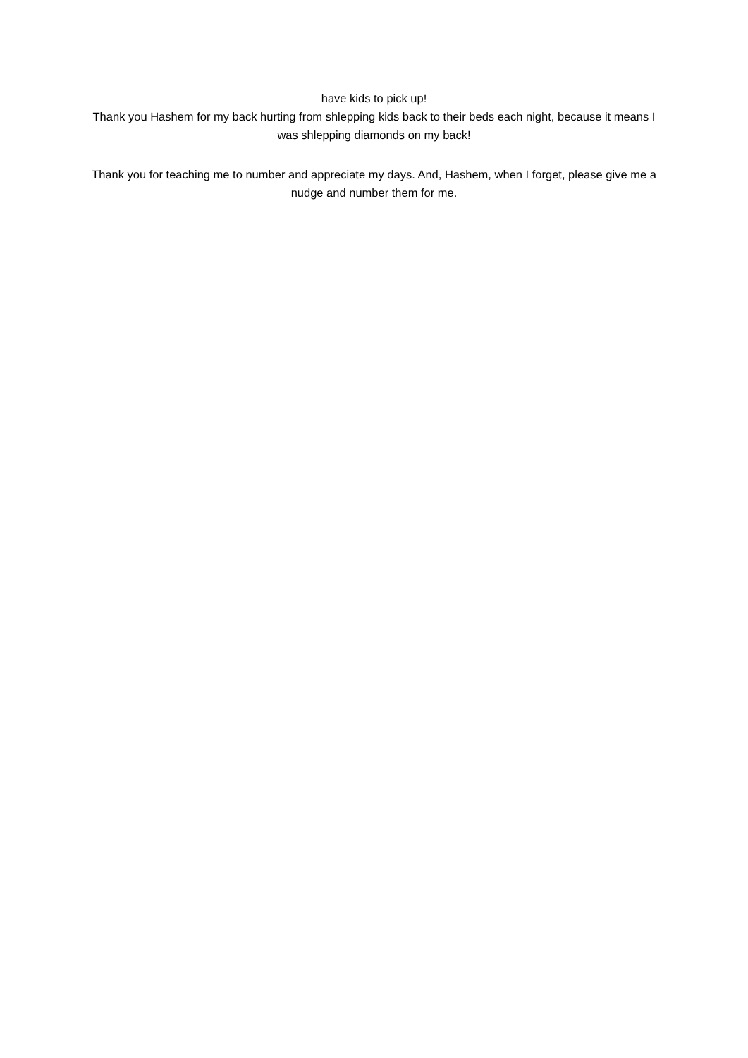have kids to pick up!
Thank you Hashem for my back hurting from shlepping kids back to their beds each night, because it means I was shlepping diamonds on my back!
Thank you for teaching me to number and appreciate my days. And, Hashem, when I forget, please give me a nudge and number them for me.